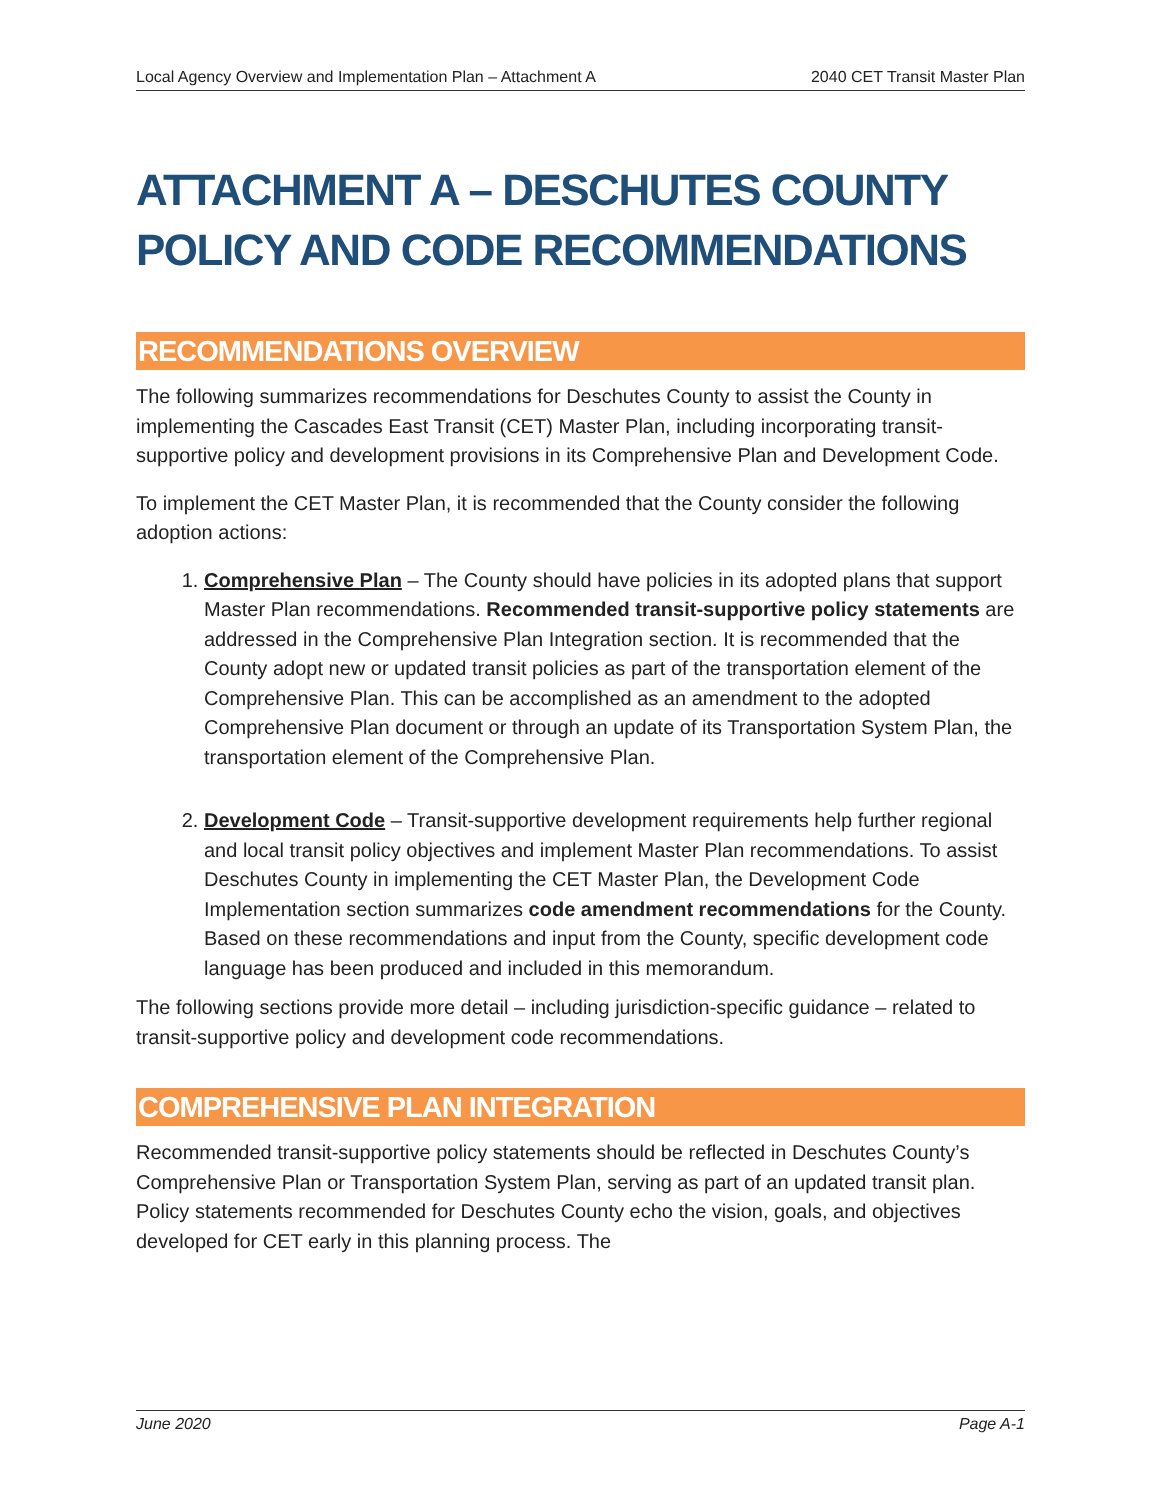Local Agency Overview and Implementation Plan – Attachment A 2040 CET Transit Master Plan
ATTACHMENT A – DESCHUTES COUNTY POLICY AND CODE RECOMMENDATIONS
RECOMMENDATIONS OVERVIEW
The following summarizes recommendations for Deschutes County to assist the County in implementing the Cascades East Transit (CET) Master Plan, including incorporating transit-supportive policy and development provisions in its Comprehensive Plan and Development Code.
To implement the CET Master Plan, it is recommended that the County consider the following adoption actions:
1. Comprehensive Plan – The County should have policies in its adopted plans that support Master Plan recommendations. Recommended transit-supportive policy statements are addressed in the Comprehensive Plan Integration section. It is recommended that the County adopt new or updated transit policies as part of the transportation element of the Comprehensive Plan. This can be accomplished as an amendment to the adopted Comprehensive Plan document or through an update of its Transportation System Plan, the transportation element of the Comprehensive Plan.
2. Development Code – Transit-supportive development requirements help further regional and local transit policy objectives and implement Master Plan recommendations. To assist Deschutes County in implementing the CET Master Plan, the Development Code Implementation section summarizes code amendment recommendations for the County. Based on these recommendations and input from the County, specific development code language has been produced and included in this memorandum.
The following sections provide more detail – including jurisdiction-specific guidance – related to transit-supportive policy and development code recommendations.
COMPREHENSIVE PLAN INTEGRATION
Recommended transit-supportive policy statements should be reflected in Deschutes County’s Comprehensive Plan or Transportation System Plan, serving as part of an updated transit plan. Policy statements recommended for Deschutes County echo the vision, goals, and objectives developed for CET early in this planning process. The
June 2020 Page A-1